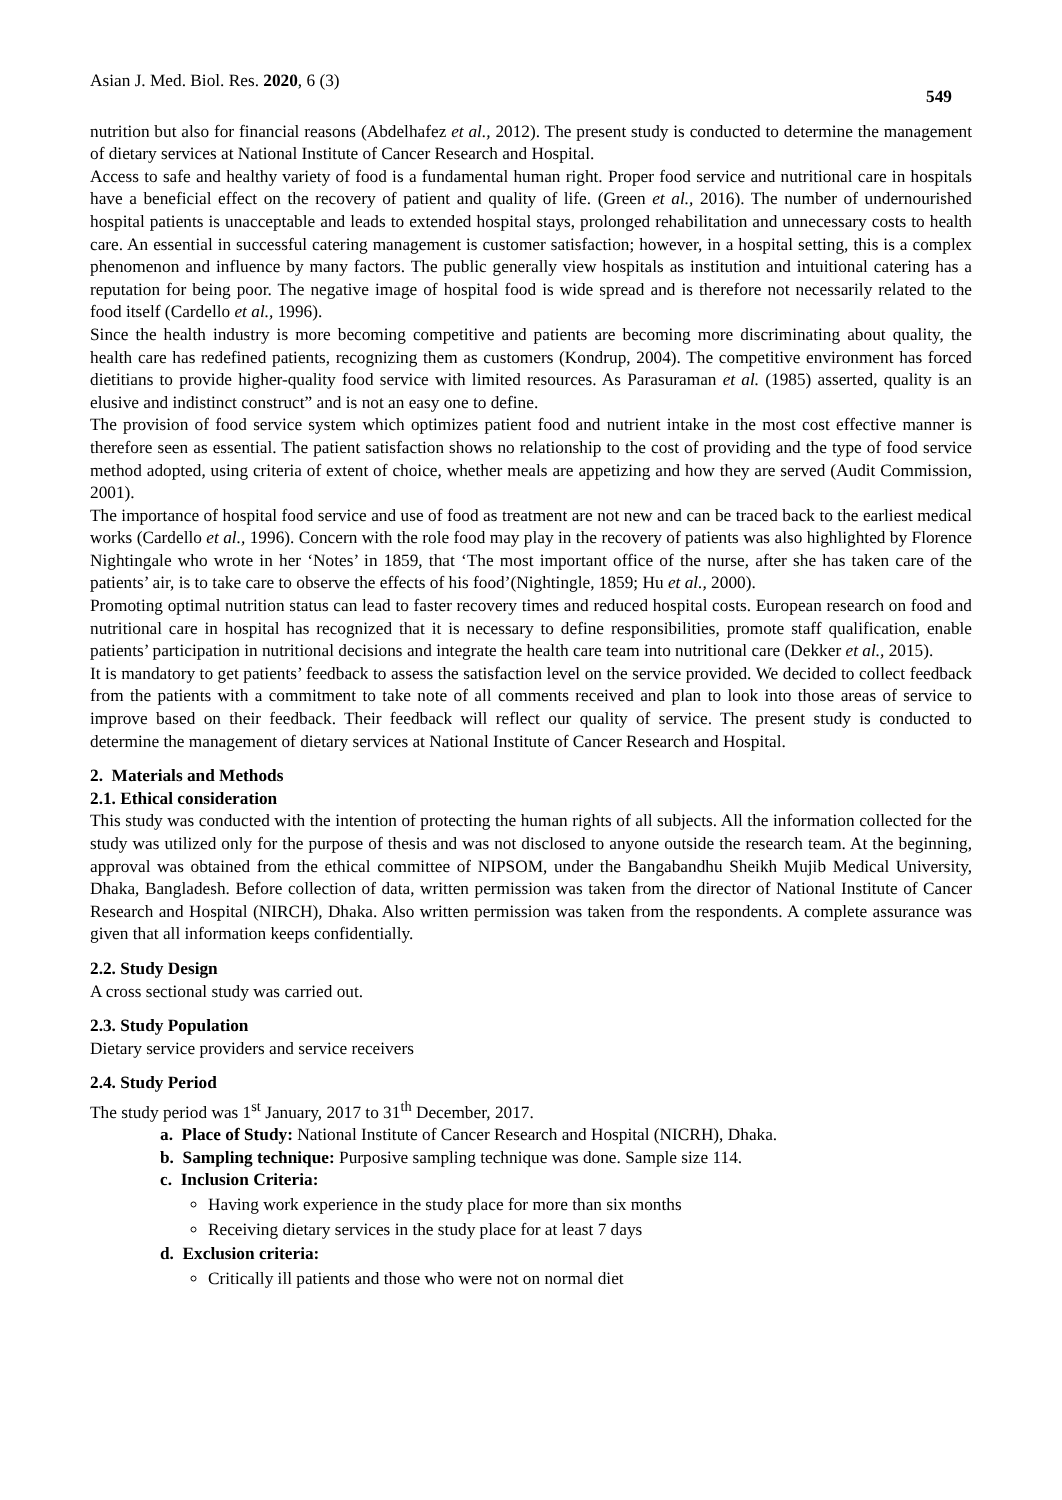Asian J. Med. Biol. Res. 2020, 6 (3) 549
nutrition but also for financial reasons (Abdelhafez et al., 2012). The present study is conducted to determine the management of dietary services at National Institute of Cancer Research and Hospital.
Access to safe and healthy variety of food is a fundamental human right. Proper food service and nutritional care in hospitals have a beneficial effect on the recovery of patient and quality of life. (Green et al., 2016). The number of undernourished hospital patients is unacceptable and leads to extended hospital stays, prolonged rehabilitation and unnecessary costs to health care. An essential in successful catering management is customer satisfaction; however, in a hospital setting, this is a complex phenomenon and influence by many factors. The public generally view hospitals as institution and intuitional catering has a reputation for being poor. The negative image of hospital food is wide spread and is therefore not necessarily related to the food itself (Cardello et al., 1996).
Since the health industry is more becoming competitive and patients are becoming more discriminating about quality, the health care has redefined patients, recognizing them as customers (Kondrup, 2004). The competitive environment has forced dietitians to provide higher-quality food service with limited resources. As Parasuraman et al. (1985) asserted, quality is an elusive and indistinct construct” and is not an easy one to define.
The provision of food service system which optimizes patient food and nutrient intake in the most cost effective manner is therefore seen as essential. The patient satisfaction shows no relationship to the cost of providing and the type of food service method adopted, using criteria of extent of choice, whether meals are appetizing and how they are served (Audit Commission, 2001).
The importance of hospital food service and use of food as treatment are not new and can be traced back to the earliest medical works (Cardello et al., 1996). Concern with the role food may play in the recovery of patients was also highlighted by Florence Nightingale who wrote in her ‘Notes’ in 1859, that ‘The most important office of the nurse, after she has taken care of the patients’ air, is to take care to observe the effects of his food’(Nightingle, 1859; Hu et al., 2000).
Promoting optimal nutrition status can lead to faster recovery times and reduced hospital costs. European research on food and nutritional care in hospital has recognized that it is necessary to define responsibilities, promote staff qualification, enable patients’ participation in nutritional decisions and integrate the health care team into nutritional care (Dekker et al., 2015).
It is mandatory to get patients’ feedback to assess the satisfaction level on the service provided. We decided to collect feedback from the patients with a commitment to take note of all comments received and plan to look into those areas of service to improve based on their feedback. Their feedback will reflect our quality of service. The present study is conducted to determine the management of dietary services at National Institute of Cancer Research and Hospital.
2. Materials and Methods
2.1. Ethical consideration
This study was conducted with the intention of protecting the human rights of all subjects. All the information collected for the study was utilized only for the purpose of thesis and was not disclosed to anyone outside the research team. At the beginning, approval was obtained from the ethical committee of NIPSOM, under the Bangabandhu Sheikh Mujib Medical University, Dhaka, Bangladesh. Before collection of data, written permission was taken from the director of National Institute of Cancer Research and Hospital (NIRCH), Dhaka. Also written permission was taken from the respondents. A complete assurance was given that all information keeps confidentially.
2.2. Study Design
A cross sectional study was carried out.
2.3. Study Population
Dietary service providers and service receivers
2.4. Study Period
The study period was 1<sup>st</sup> January, 2017 to 31<sup>th</sup> December, 2017.
a. Place of Study: National Institute of Cancer Research and Hospital (NICRH), Dhaka.
b. Sampling technique: Purposive sampling technique was done. Sample size 114.
c. Inclusion Criteria:
Having work experience in the study place for more than six months
Receiving dietary services in the study place for at least 7 days
d. Exclusion criteria:
Critically ill patients and those who were not on normal diet